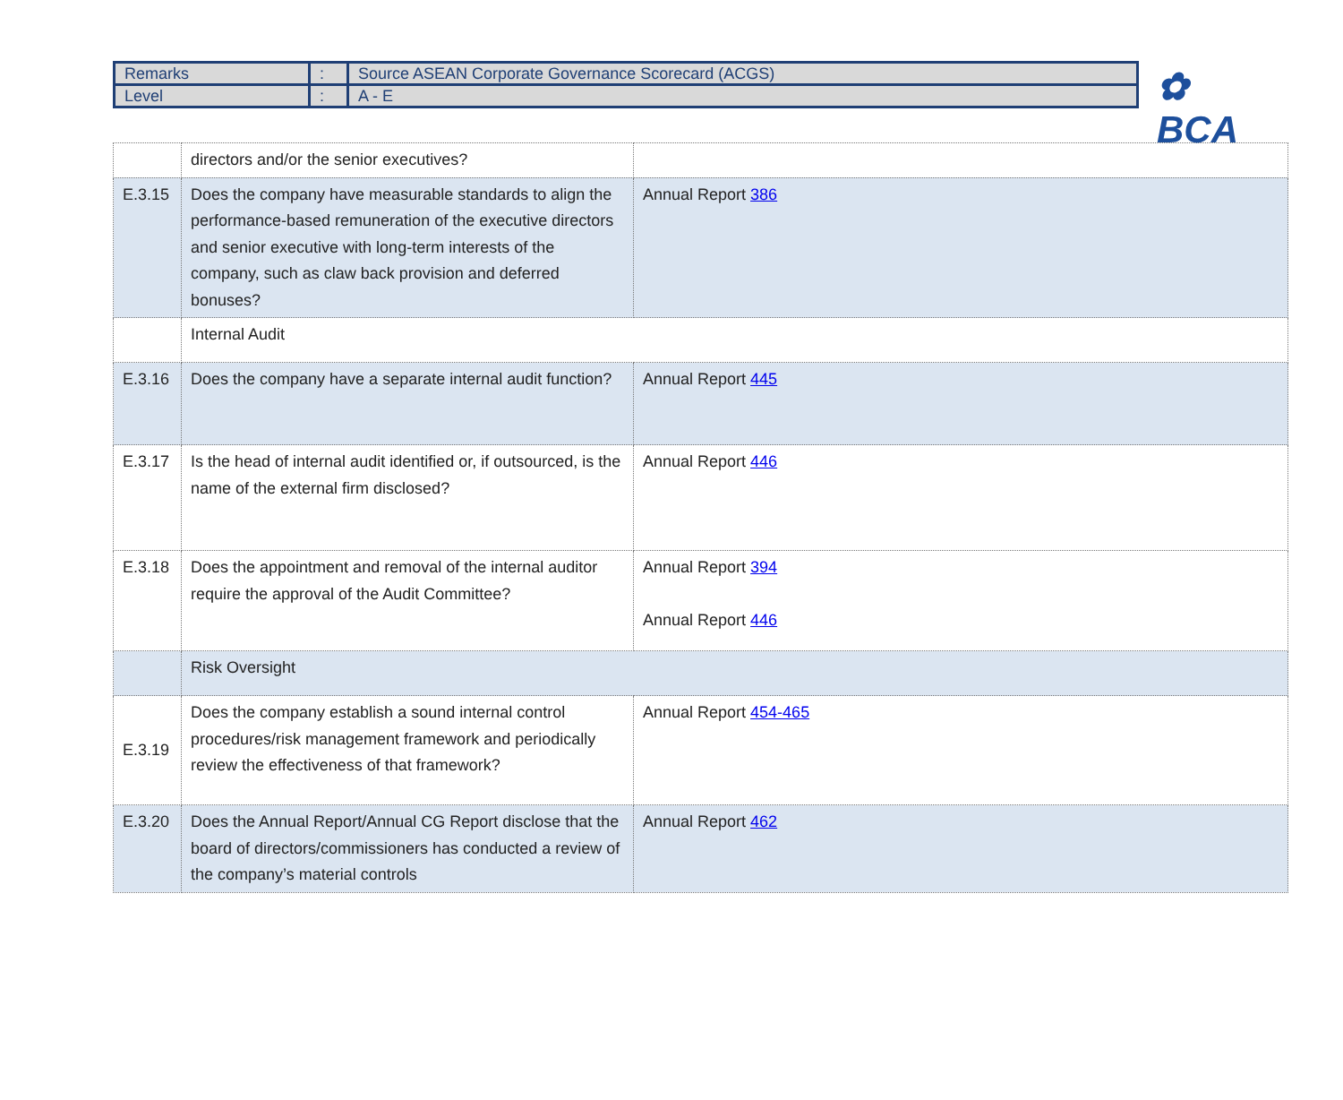| Remarks | : | Source ASEAN Corporate Governance Scorecard (ACGS) |
| Level | : | A - E |
✿ BCA
| | directors and/or the senior executives? | |
| E.3.15 | Does the company have measurable standards to align the performance-based remuneration of the executive directors and senior executive with long-term interests of the company, such as claw back provision and deferred bonuses? | Annual Report 386 |
| | Internal Audit | |
| E.3.16 | Does the company have a separate internal audit function? | Annual Report 445 |
| E.3.17 | Is the head of internal audit identified or, if outsourced, is the name of the external firm disclosed? | Annual Report 446 |
| E.3.18 | Does the appointment and removal of the internal auditor require the approval of the Audit Committee? | Annual Report 394 Annual Report 446 |
| | Risk Oversight | |
| E.3.19 | Does the company establish a sound internal control procedures/risk management framework and periodically review the effectiveness of that framework? | Annual Report 454-465 |
| E.3.20 | Does the Annual Report/Annual CG Report disclose that the board of directors/commissioners has conducted a review of the company’s material controls | Annual Report 462 |